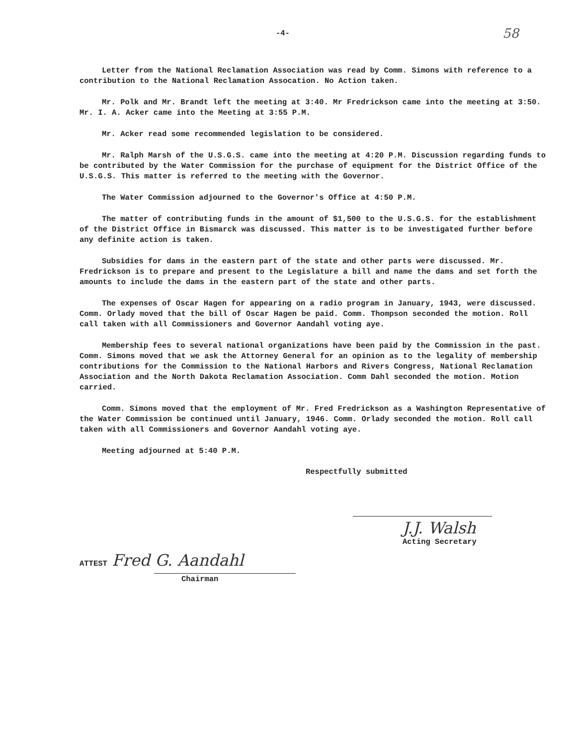-4- 58
Letter from the National Reclamation Association was read by Comm. Simons with reference to a contribution to the National Reclamation Assocation. No Action taken.
Mr. Polk and Mr. Brandt left the meeting at 3:40. Mr Fredrickson came into the meeting at 3:50. Mr. I. A. Acker came into the Meeting at 3:55 P.M.
Mr. Acker read some recommended legislation to be considered.
Mr. Ralph Marsh of the U.S.G.S. came into the meeting at 4:20 P.M. Discussion regarding funds to be contributed by the Water Commission for the purchase of equipment for the District Office of the U.S.G.S. This matter is referred to the meeting with the Governor.
The Water Commission adjourned to the Governor's Office at 4:50 P.M.
The matter of contributing funds in the amount of $1,500 to the U.S.G.S. for the establishment of the District Office in Bismarck was discussed. This matter is to be investigated further before any definite action is taken.
Subsidies for dams in the eastern part of the state and other parts were discussed. Mr. Fredrickson is to prepare and present to the Legislature a bill and name the dams and set forth the amounts to include the dams in the eastern part of the state and other parts.
The expenses of Oscar Hagen for appearing on a radio program in January, 1943, were discussed. Comm. Orlady moved that the bill of Oscar Hagen be paid. Comm. Thompson seconded the motion. Roll call taken with all Commissioners and Governor Aandahl voting aye.
Membership fees to several national organizations have been paid by the Commission in the past. Comm. Simons moved that we ask the Attorney General for an opinion as to the legality of membership contributions for the Commission to the National Harbors and Rivers Congress, National Reclamation Association and the North Dakota Reclamation Association. Comm Dahl seconded the motion. Motion carried.
Comm. Simons moved that the employment of Mr. Fred Fredrickson as a Washington Representative of the Water Commission be continued until January, 1946. Comm. Orlady seconded the motion. Roll call taken with all Commissioners and Governor Aandahl voting aye.
Meeting adjourned at 5:40 P.M.
Respectfully submitted
J.J. Walsh
Acting Secretary
ATTEST Fred G. Aandahl
Chairman